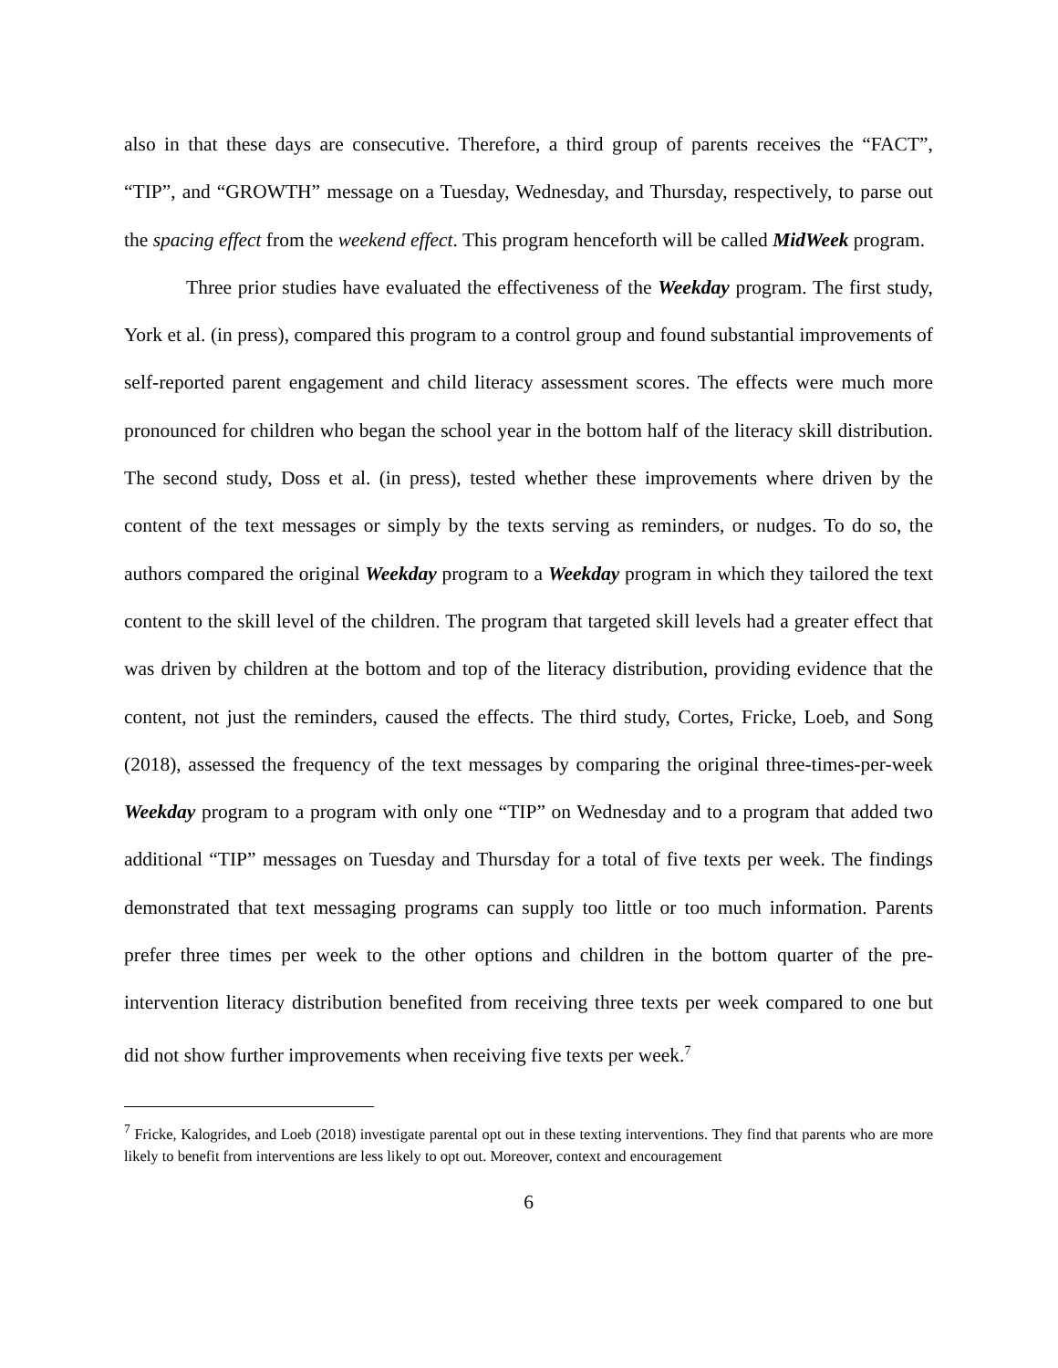also in that these days are consecutive. Therefore, a third group of parents receives the “FACT”, “TIP”, and “GROWTH” message on a Tuesday, Wednesday, and Thursday, respectively, to parse out the spacing effect from the weekend effect. This program henceforth will be called MidWeek program.
Three prior studies have evaluated the effectiveness of the Weekday program. The first study, York et al. (in press), compared this program to a control group and found substantial improvements of self-reported parent engagement and child literacy assessment scores. The effects were much more pronounced for children who began the school year in the bottom half of the literacy skill distribution. The second study, Doss et al. (in press), tested whether these improvements where driven by the content of the text messages or simply by the texts serving as reminders, or nudges. To do so, the authors compared the original Weekday program to a Weekday program in which they tailored the text content to the skill level of the children. The program that targeted skill levels had a greater effect that was driven by children at the bottom and top of the literacy distribution, providing evidence that the content, not just the reminders, caused the effects. The third study, Cortes, Fricke, Loeb, and Song (2018), assessed the frequency of the text messages by comparing the original three-times-per-week Weekday program to a program with only one “TIP” on Wednesday and to a program that added two additional “TIP” messages on Tuesday and Thursday for a total of five texts per week. The findings demonstrated that text messaging programs can supply too little or too much information. Parents prefer three times per week to the other options and children in the bottom quarter of the pre-intervention literacy distribution benefited from receiving three texts per week compared to one but did not show further improvements when receiving five texts per week.<sup>7</sup>
<sup>7</sup> Fricke, Kalogrides, and Loeb (2018) investigate parental opt out in these texting interventions. They find that parents who are more likely to benefit from interventions are less likely to opt out. Moreover, context and encouragement
6